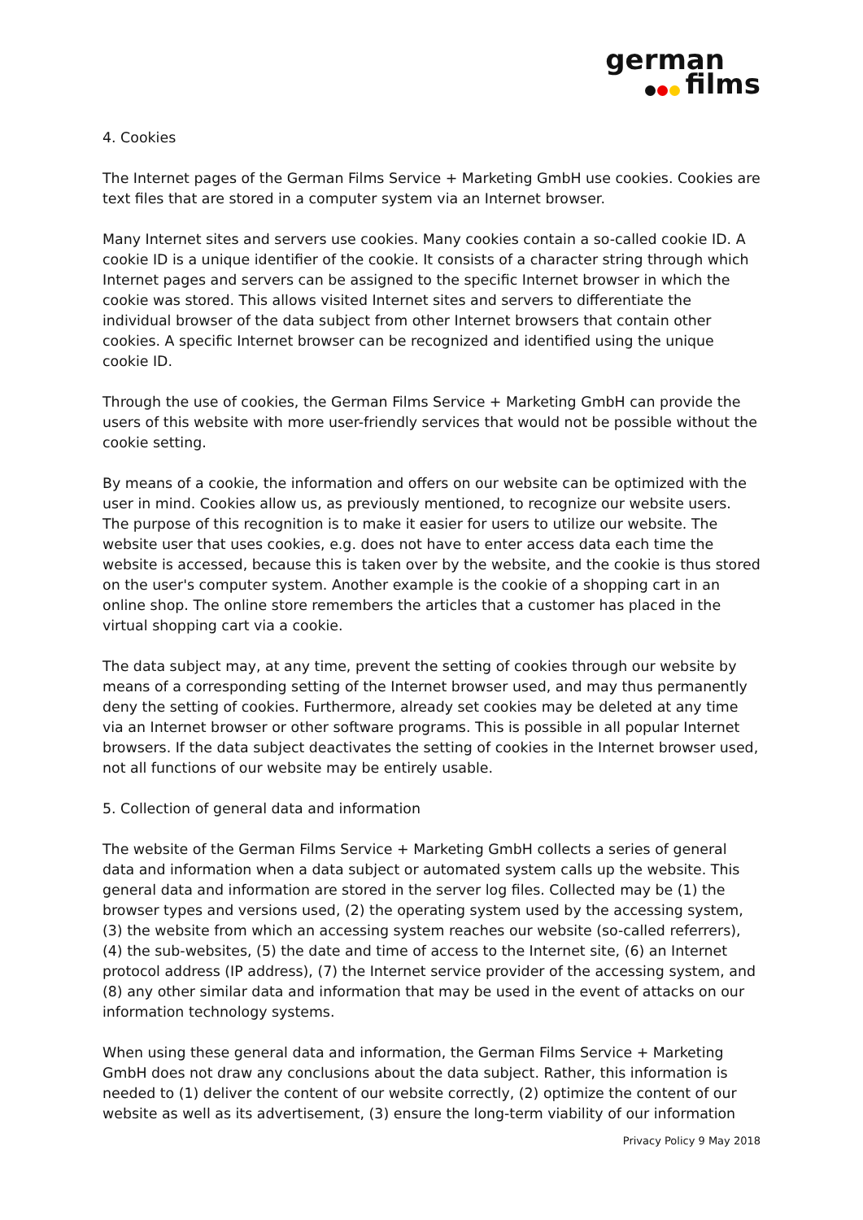german
films
4. Cookies
The Internet pages of the German Films Service + Marketing GmbH use cookies. Cookies are text files that are stored in a computer system via an Internet browser.
Many Internet sites and servers use cookies. Many cookies contain a so-called cookie ID. A cookie ID is a unique identifier of the cookie. It consists of a character string through which Internet pages and servers can be assigned to the specific Internet browser in which the cookie was stored. This allows visited Internet sites and servers to differentiate the individual browser of the data subject from other Internet browsers that contain other cookies. A specific Internet browser can be recognized and identified using the unique cookie ID.
Through the use of cookies, the German Films Service + Marketing GmbH can provide the users of this website with more user-friendly services that would not be possible without the cookie setting.
By means of a cookie, the information and offers on our website can be optimized with the user in mind. Cookies allow us, as previously mentioned, to recognize our website users. The purpose of this recognition is to make it easier for users to utilize our website. The website user that uses cookies, e.g. does not have to enter access data each time the website is accessed, because this is taken over by the website, and the cookie is thus stored on the user's computer system. Another example is the cookie of a shopping cart in an online shop. The online store remembers the articles that a customer has placed in the virtual shopping cart via a cookie.
The data subject may, at any time, prevent the setting of cookies through our website by means of a corresponding setting of the Internet browser used, and may thus permanently deny the setting of cookies. Furthermore, already set cookies may be deleted at any time via an Internet browser or other software programs. This is possible in all popular Internet browsers. If the data subject deactivates the setting of cookies in the Internet browser used, not all functions of our website may be entirely usable.
5. Collection of general data and information
The website of the German Films Service + Marketing GmbH collects a series of general data and information when a data subject or automated system calls up the website. This general data and information are stored in the server log files. Collected may be (1) the browser types and versions used, (2) the operating system used by the accessing system, (3) the website from which an accessing system reaches our website (so-called referrers), (4) the sub-websites, (5) the date and time of access to the Internet site, (6) an Internet protocol address (IP address), (7) the Internet service provider of the accessing system, and (8) any other similar data and information that may be used in the event of attacks on our information technology systems.
When using these general data and information, the German Films Service + Marketing GmbH does not draw any conclusions about the data subject. Rather, this information is needed to (1) deliver the content of our website correctly, (2) optimize the content of our website as well as its advertisement, (3) ensure the long-term viability of our information
Privacy Policy 9 May 2018